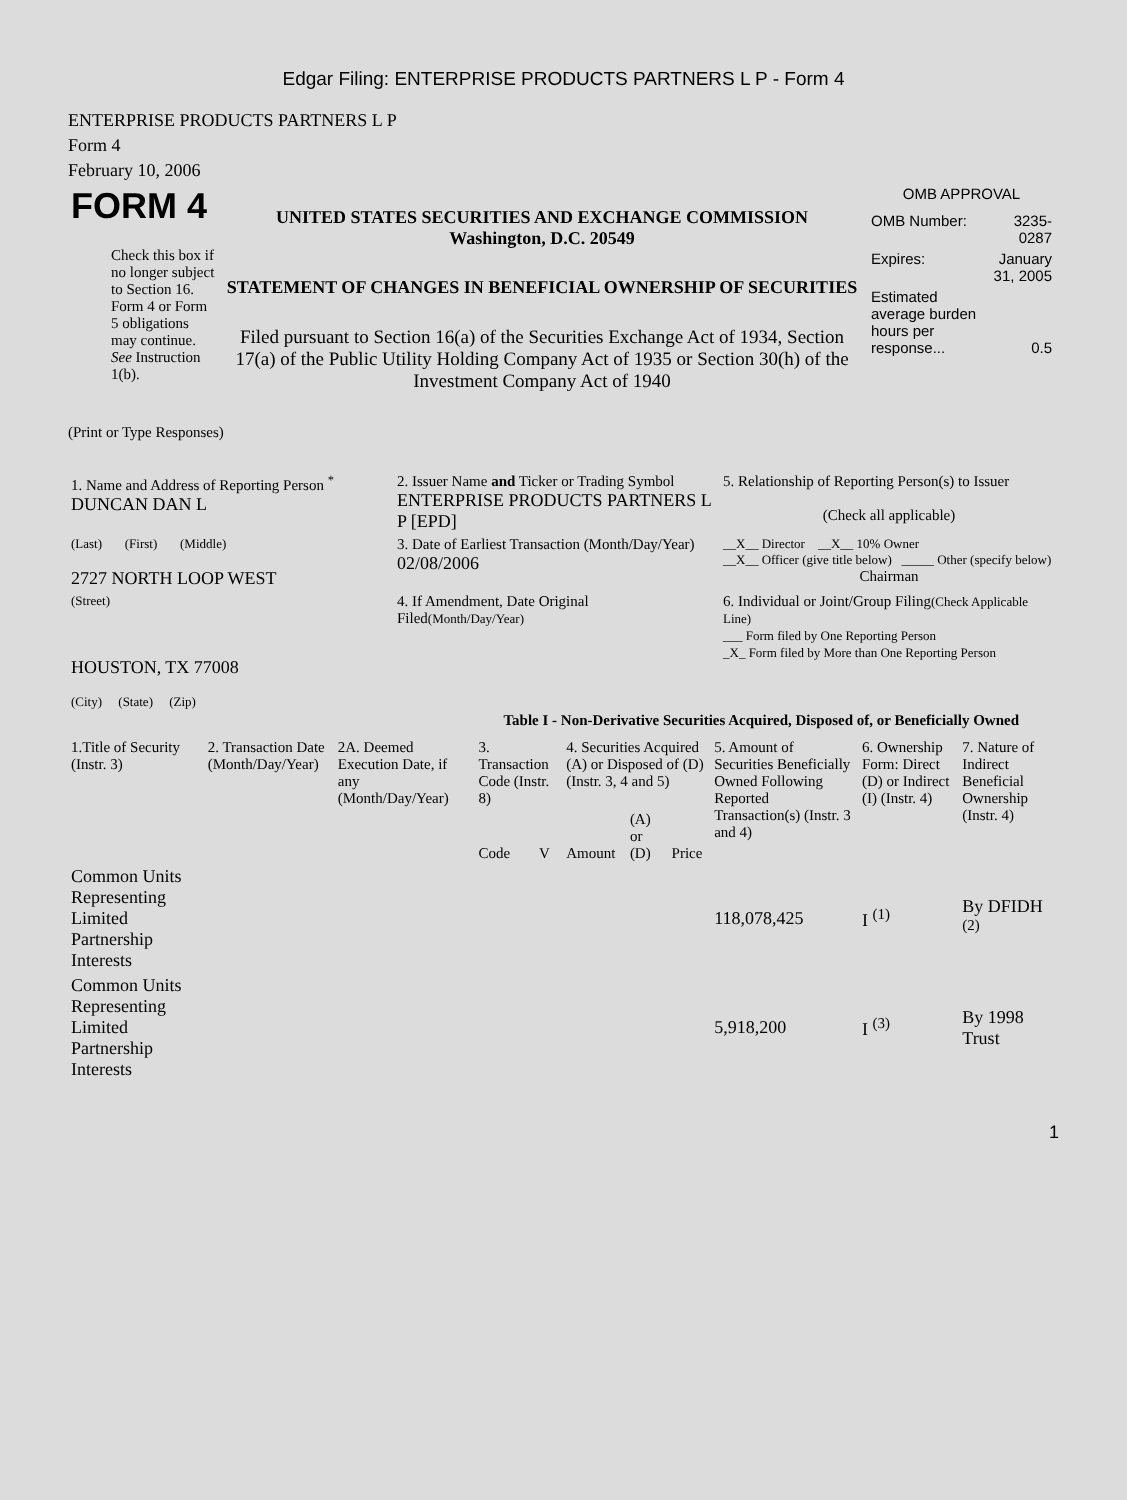Edgar Filing: ENTERPRISE PRODUCTS PARTNERS L P - Form 4
ENTERPRISE PRODUCTS PARTNERS L P
Form 4
February 10, 2006
| FORM 4 Check this box if no longer subject to Section 16. Form 4 or Form 5 obligations may continue. See Instruction 1(b). | UNITED STATES SECURITIES AND EXCHANGE COMMISSION Washington, D.C. 20549 STATEMENT OF CHANGES IN BENEFICIAL OWNERSHIP OF SECURITIES Filed pursuant to Section 16(a) of the Securities Exchange Act of 1934, Section 17(a) of the Public Utility Holding Company Act of 1935 or Section 30(h) of the Investment Company Act of 1940 | OMB APPROVAL / OMB Number: / 3235-0287 / / Expires: / January 31, 2005 / / Estimated average burden hours per response... / 0.5 / |
(Print or Type Responses)
| 1. Name and Address of Reporting Person <sup>*</sup> DUNCAN DAN L | 2. Issuer Name and Ticker or Trading Symbol ENTERPRISE PRODUCTS PARTNERS L P [EPD] | 5. Relationship of Reporting Person(s) to Issuer (Check all applicable) |
| (Last) (First) (Middle) 2727 NORTH LOOP WEST | 3. Date of Earliest Transaction (Month/Day/Year) 02/08/2006 | __X__ Director __X__ 10% Owner __X__ Officer (give title below) _____ Other (specify below) Chairman |
| (Street) HOUSTON, TX 77008 (City) (State) (Zip) | 4. If Amendment, Date Original Filed (Month/Day/Year) | 6. Individual or Joint/Group Filing (Check Applicable Line) ___ Form filed by One Reporting Person _X_ Form filed by More than One Reporting Person |
Table I - Non-Derivative Securities Acquired, Disposed of, or Beneficially Owned
| 1.Title of Security (Instr. 3) | 2. Transaction Date (Month/Day/Year) | 2A. Deemed Execution Date, if any (Month/Day/Year) | 3. Transaction Code (Instr. 8) | | 4. Securities Acquired (A) or Disposed of (D) (Instr. 3, 4 and 5) | | | 5. Amount of Securities Beneficially Owned Following Reported Transaction(s) (Instr. 3 and 4) | 6. Ownership Form: Direct (D) or Indirect (I) (Instr. 4) | 7. Nature of Indirect Beneficial Ownership (Instr. 4) |
| --- | --- | --- | --- | --- | --- | --- | --- | --- | --- | --- |
| | | | Code | V | Amount | (A) or (D) | Price | | | |
| Common Units Representing Limited Partnership Interests | | | | | | | | 118,078,425 | I <sup>(1)</sup> | By DFIDH <sup>(2)</sup> |
| Common Units Representing Limited Partnership Interests | | | | | | | | 5,918,200 | I <sup>(3)</sup> | By 1998 Trust |
1